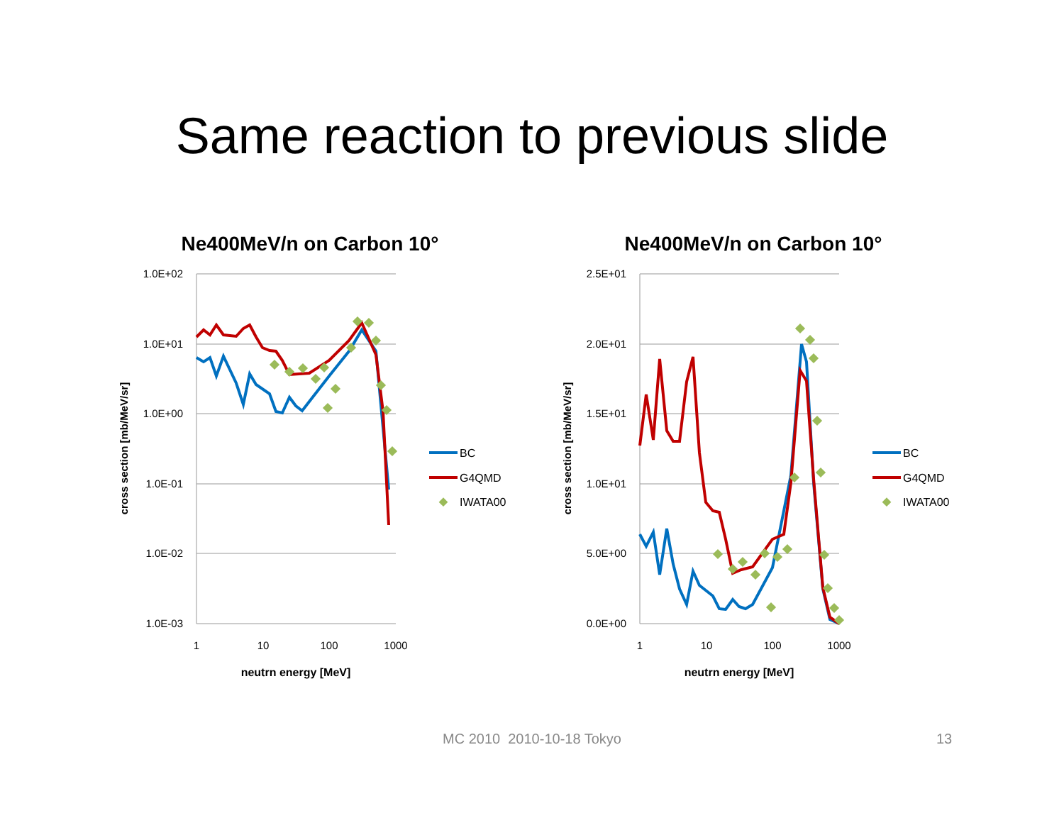Same reaction to previous slide
Ne400MeV/n on Carbon 10°
1.0E+02
1.0E+01
1.0E+00
1.0E-01
1.0E-02
1.0E-03
1
10
100
1000
neutrn energy [MeV]
cross section [mb/MeV/sr]
BC
G4QMD
IWATA00
Ne400MeV/n on Carbon 10°
2.5E+01
2.0E+01
1.5E+01
1.0E+01
5.0E+00
0.0E+00
1
10
100
1000
neutrn energy [MeV]
cross section [mb/MeV/sr]
BC
G4QMD
IWATA00
MC 2010 2010-10-18 Tokyo 13